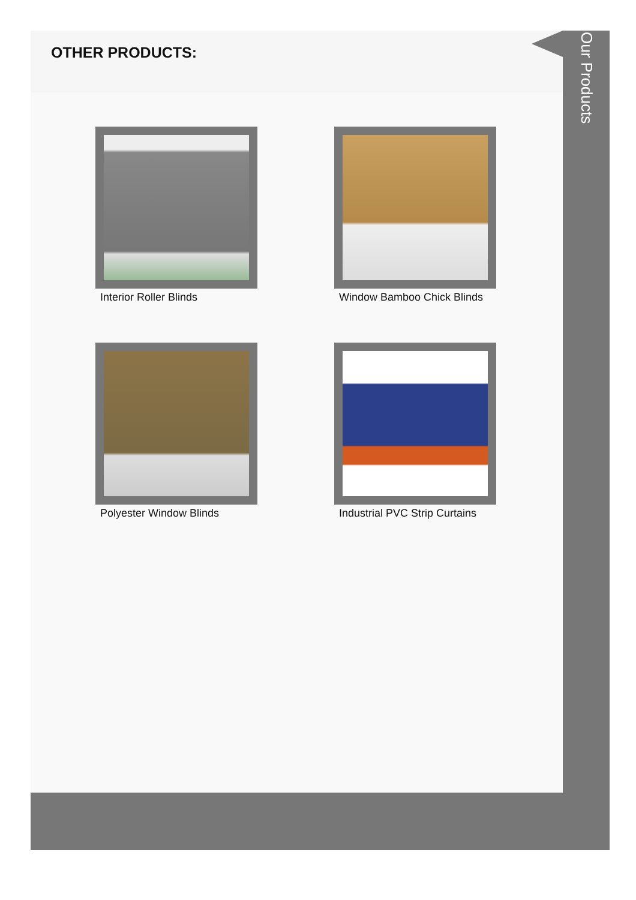OTHER PRODUCTS:
Interior Roller Blinds
Window Bamboo Chick Blinds
Polyester Window Blinds
Industrial PVC Strip Curtains
Our Products